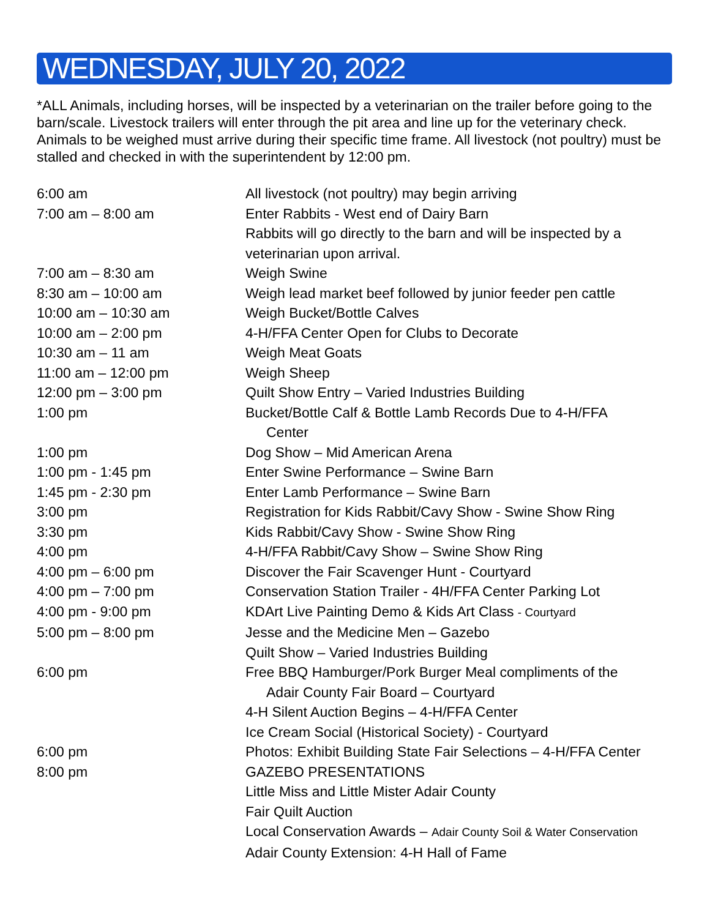WEDNESDAY, JULY 20, 2022
*ALL Animals, including horses, will be inspected by a veterinarian on the trailer before going to the barn/scale. Livestock trailers will enter through the pit area and line up for the veterinary check. Animals to be weighed must arrive during their specific time frame. All livestock (not poultry) must be stalled and checked in with the superintendent by 12:00 pm.
| 6:00 am | All livestock (not poultry) may begin arriving |
| 7:00 am – 8:00 am | Enter Rabbits - West end of Dairy Barn |
| | Rabbits will go directly to the barn and will be inspected by a veterinarian upon arrival. |
| 7:00 am – 8:30 am | Weigh Swine |
| 8:30 am – 10:00 am | Weigh lead market beef followed by junior feeder pen cattle |
| 10:00 am – 10:30 am | Weigh Bucket/Bottle Calves |
| 10:00 am – 2:00 pm | 4-H/FFA Center Open for Clubs to Decorate |
| 10:30 am – 11 am | Weigh Meat Goats |
| 11:00 am – 12:00 pm | Weigh Sheep |
| 12:00 pm – 3:00 pm | Quilt Show Entry – Varied Industries Building |
| 1:00 pm | Bucket/Bottle Calf & Bottle Lamb Records Due to 4-H/FFA Center |
| 1:00 pm | Dog Show – Mid American Arena |
| 1:00 pm - 1:45 pm | Enter Swine Performance – Swine Barn |
| 1:45 pm - 2:30 pm | Enter Lamb Performance – Swine Barn |
| 3:00 pm | Registration for Kids Rabbit/Cavy Show - Swine Show Ring |
| 3:30 pm | Kids Rabbit/Cavy Show - Swine Show Ring |
| 4:00 pm | 4-H/FFA Rabbit/Cavy Show – Swine Show Ring |
| 4:00 pm – 6:00 pm | Discover the Fair Scavenger Hunt - Courtyard |
| 4:00 pm – 7:00 pm | Conservation Station Trailer - 4H/FFA Center Parking Lot |
| 4:00 pm - 9:00 pm | KDArt Live Painting Demo & Kids Art Class - Courtyard |
| 5:00 pm – 8:00 pm | Jesse and the Medicine Men – Gazebo |
| | Quilt Show – Varied Industries Building |
| 6:00 pm | Free BBQ Hamburger/Pork Burger Meal compliments of the Adair County Fair Board – Courtyard |
| | 4-H Silent Auction Begins – 4-H/FFA Center |
| | Ice Cream Social (Historical Society) - Courtyard |
| 6:00 pm | Photos: Exhibit Building State Fair Selections – 4-H/FFA Center |
| 8:00 pm | GAZEBO PRESENTATIONS |
| | Little Miss and Little Mister Adair County |
| | Fair Quilt Auction |
| | Local Conservation Awards – Adair County Soil & Water Conservation |
| | Adair County Extension: 4-H Hall of Fame |